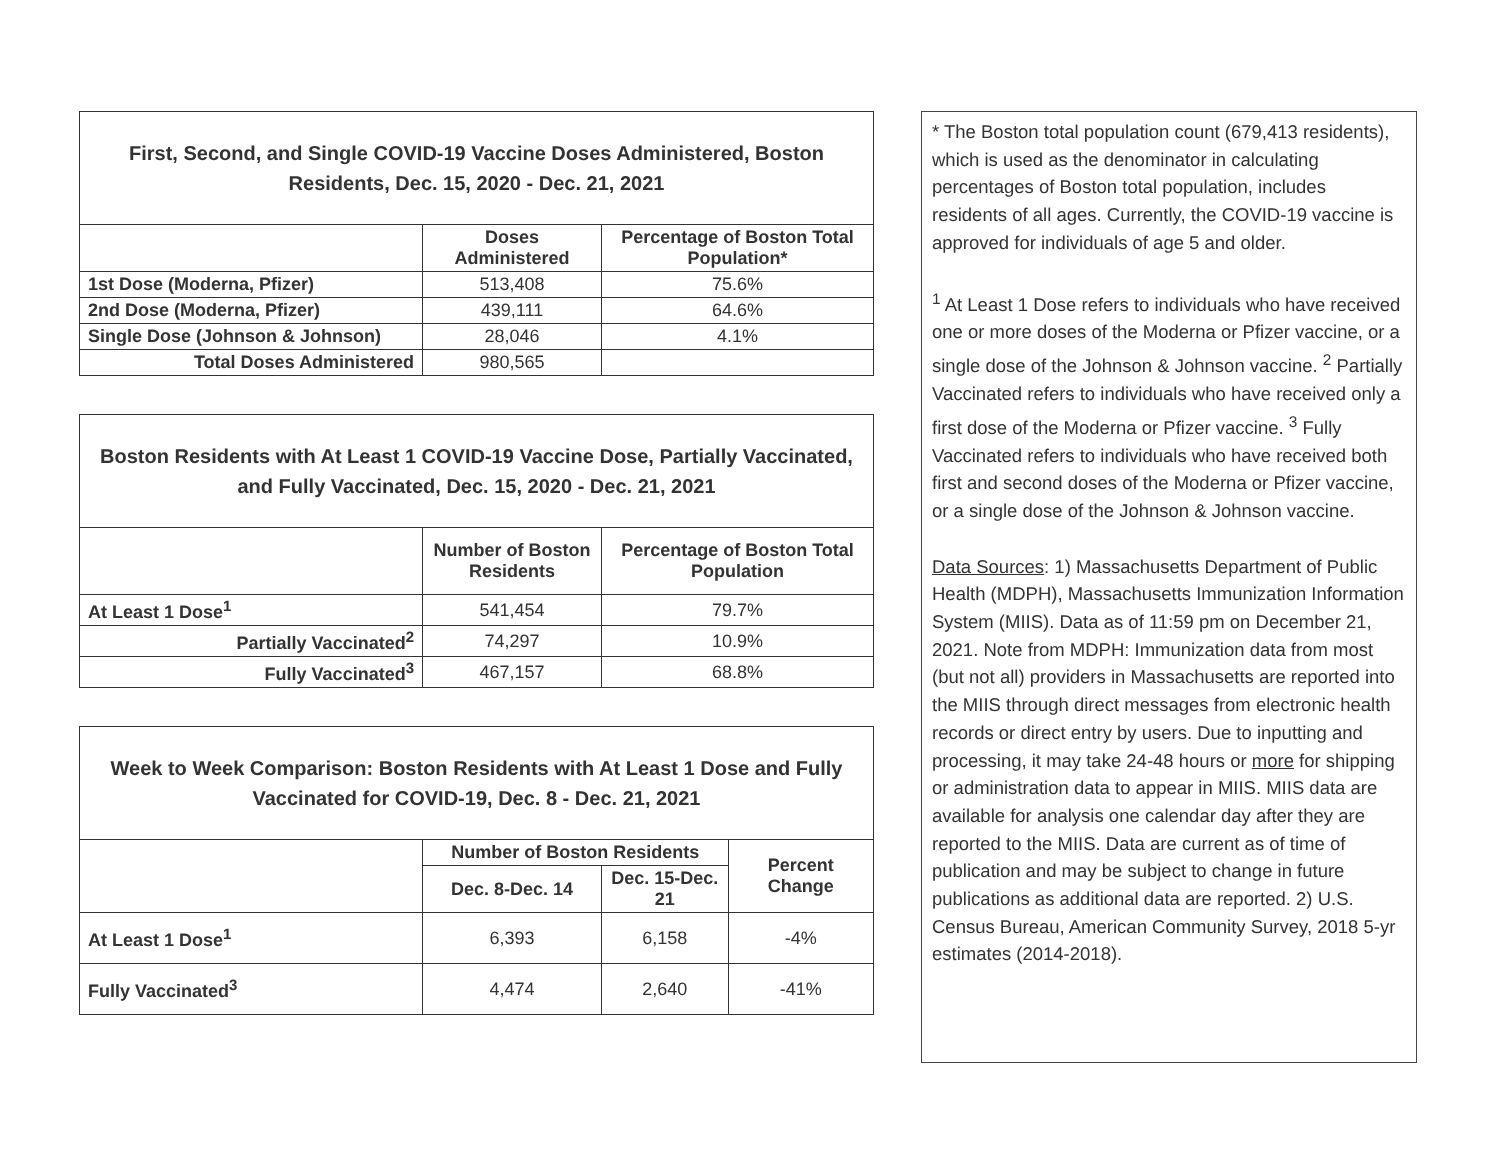| First, Second, and Single COVID-19 Vaccine Doses Administered, Boston Residents, Dec. 15, 2020 - Dec. 21, 2021 | | |
| --- | --- | --- |
| | Doses Administered | Percentage of Boston Total Population* |
| 1st Dose (Moderna, Pfizer) | 513,408 | 75.6% |
| 2nd Dose (Moderna, Pfizer) | 439,111 | 64.6% |
| Single Dose (Johnson & Johnson) | 28,046 | 4.1% |
| Total Doses Administered | 980,565 | |
| Boston Residents with At Least 1 COVID-19 Vaccine Dose, Partially Vaccinated, and Fully Vaccinated, Dec. 15, 2020 - Dec. 21, 2021 | | |
| --- | --- | --- |
| | Number of Boston Residents | Percentage of Boston Total Population |
| At Least 1 Dose<sup>1</sup> | 541,454 | 79.7% |
| Partially Vaccinated<sup>2</sup> | 74,297 | 10.9% |
| Fully Vaccinated<sup>3</sup> | 467,157 | 68.8% |
| Week to Week Comparison: Boston Residents with At Least 1 Dose and Fully Vaccinated for COVID-19, Dec. 8 - Dec. 21, 2021 | | | |
| --- | --- | --- | --- |
| | Number of Boston Residents | | Percent Change |
| | Dec. 8-Dec. 14 | Dec. 15-Dec. 21 | |
| At Least 1 Dose<sup>1</sup> | 6,393 | 6,158 | -4% |
| Fully Vaccinated<sup>3</sup> | 4,474 | 2,640 | -41% |
* The Boston total population count (679,413 residents), which is used as the denominator in calculating percentages of Boston total population, includes residents of all ages. Currently, the COVID-19 vaccine is approved for individuals of age 5 and older.
<sup>1</sup> At Least 1 Dose refers to individuals who have received one or more doses of the Moderna or Pfizer vaccine, or a single dose of the Johnson & Johnson vaccine. <sup>2</sup> Partially Vaccinated refers to individuals who have received only a first dose of the Moderna or Pfizer vaccine. <sup>3</sup> Fully Vaccinated refers to individuals who have received both first and second doses of the Moderna or Pfizer vaccine, or a single dose of the Johnson & Johnson vaccine.
Data Sources: 1) Massachusetts Department of Public Health (MDPH), Massachusetts Immunization Information System (MIIS). Data as of 11:59 pm on December 21, 2021. Note from MDPH: Immunization data from most (but not all) providers in Massachusetts are reported into the MIIS through direct messages from electronic health records or direct entry by users. Due to inputting and processing, it may take 24-48 hours or more for shipping or administration data to appear in MIIS. MIIS data are available for analysis one calendar day after they are reported to the MIIS. Data are current as of time of publication and may be subject to change in future publications as additional data are reported. 2) U.S. Census Bureau, American Community Survey, 2018 5-yr estimates (2014-2018).